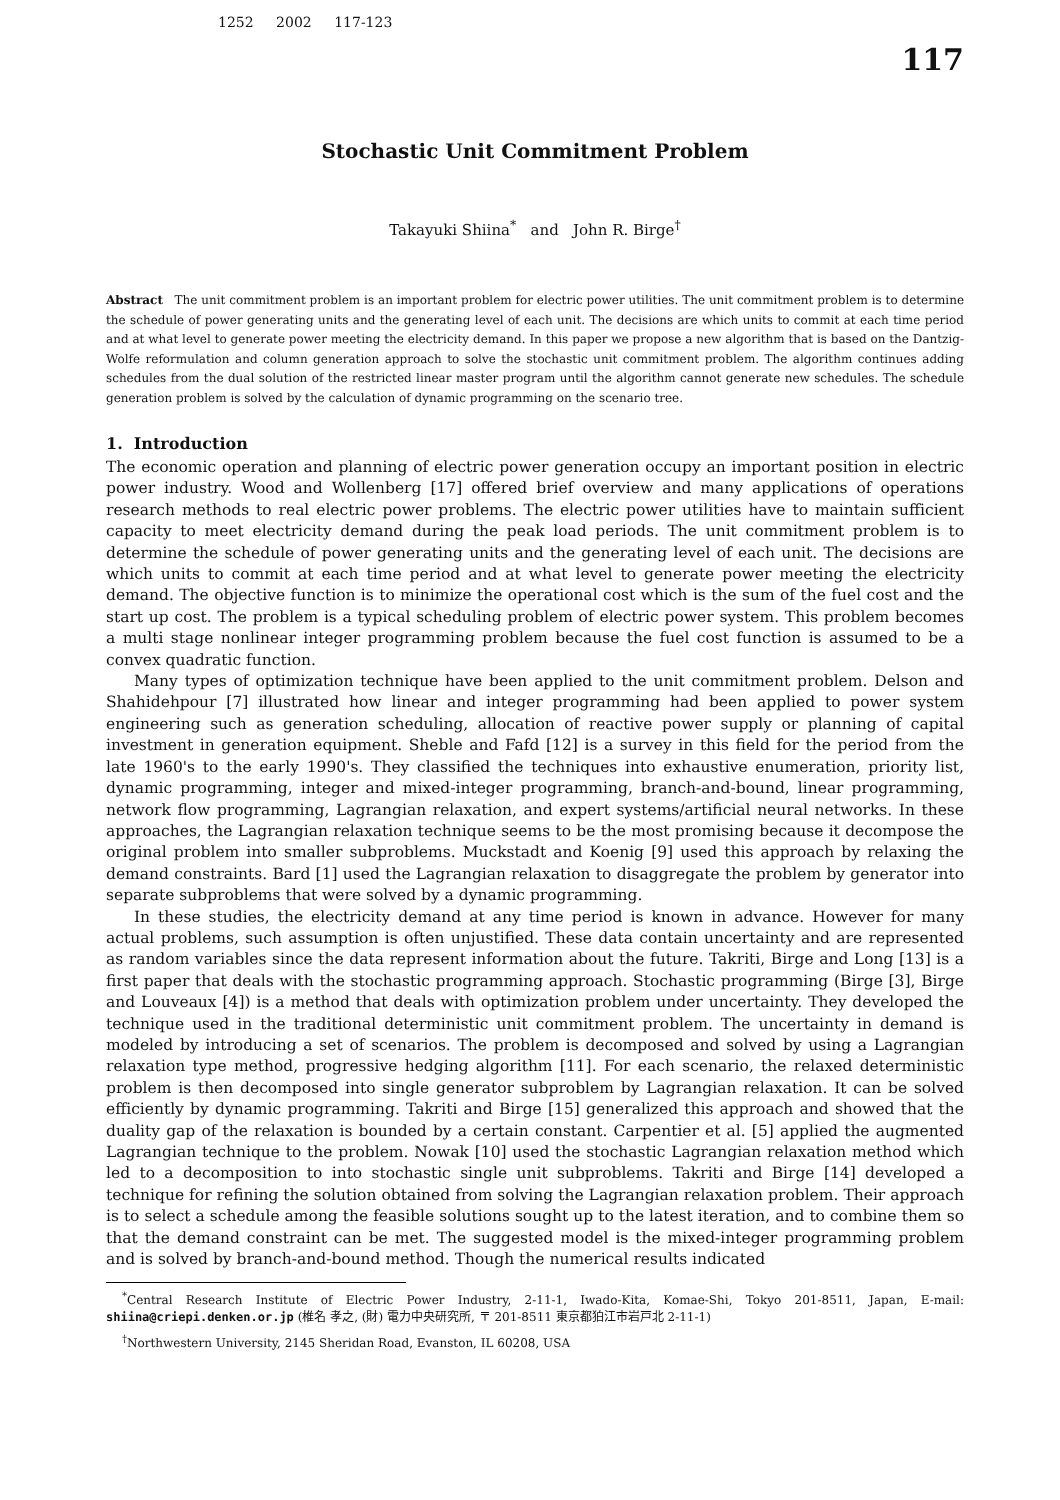1252 2002 117-123
117
Stochastic Unit Commitment Problem
Takayuki Shiina<sup>*</sup> and John R. Birge<sup>†</sup>
Abstract The unit commitment problem is an important problem for electric power utilities. The unit commitment problem is to determine the schedule of power generating units and the generating level of each unit. The decisions are which units to commit at each time period and at what level to generate power meeting the electricity demand. In this paper we propose a new algorithm that is based on the Dantzig-Wolfe reformulation and column generation approach to solve the stochastic unit commitment problem. The algorithm continues adding schedules from the dual solution of the restricted linear master program until the algorithm cannot generate new schedules. The schedule generation problem is solved by the calculation of dynamic programming on the scenario tree.
1. Introduction
The economic operation and planning of electric power generation occupy an important position in electric power industry. Wood and Wollenberg [17] offered brief overview and many applications of operations research methods to real electric power problems. The electric power utilities have to maintain sufficient capacity to meet electricity demand during the peak load periods. The unit commitment problem is to determine the schedule of power generating units and the generating level of each unit. The decisions are which units to commit at each time period and at what level to generate power meeting the electricity demand. The objective function is to minimize the operational cost which is the sum of the fuel cost and the start up cost. The problem is a typical scheduling problem of electric power system. This problem becomes a multi stage nonlinear integer programming problem because the fuel cost function is assumed to be a convex quadratic function.
Many types of optimization technique have been applied to the unit commitment problem. Delson and Shahidehpour [7] illustrated how linear and integer programming had been applied to power system engineering such as generation scheduling, allocation of reactive power supply or planning of capital investment in generation equipment. Sheble and Fafd [12] is a survey in this field for the period from the late 1960's to the early 1990's. They classified the techniques into exhaustive enumeration, priority list, dynamic programming, integer and mixed-integer programming, branch-and-bound, linear programming, network flow programming, Lagrangian relaxation, and expert systems/artificial neural networks. In these approaches, the Lagrangian relaxation technique seems to be the most promising because it decompose the original problem into smaller subproblems. Muckstadt and Koenig [9] used this approach by relaxing the demand constraints. Bard [1] used the Lagrangian relaxation to disaggregate the problem by generator into separate subproblems that were solved by a dynamic programming.
In these studies, the electricity demand at any time period is known in advance. However for many actual problems, such assumption is often unjustified. These data contain uncertainty and are represented as random variables since the data represent information about the future. Takriti, Birge and Long [13] is a first paper that deals with the stochastic programming approach. Stochastic programming (Birge [3], Birge and Louveaux [4]) is a method that deals with optimization problem under uncertainty. They developed the technique used in the traditional deterministic unit commitment problem. The uncertainty in demand is modeled by introducing a set of scenarios. The problem is decomposed and solved by using a Lagrangian relaxation type method, progressive hedging algorithm [11]. For each scenario, the relaxed deterministic problem is then decomposed into single generator subproblem by Lagrangian relaxation. It can be solved efficiently by dynamic programming. Takriti and Birge [15] generalized this approach and showed that the duality gap of the relaxation is bounded by a certain constant. Carpentier et al. [5] applied the augmented Lagrangian technique to the problem. Nowak [10] used the stochastic Lagrangian relaxation method which led to a decomposition to into stochastic single unit subproblems. Takriti and Birge [14] developed a technique for refining the solution obtained from solving the Lagrangian relaxation problem. Their approach is to select a schedule among the feasible solutions sought up to the latest iteration, and to combine them so that the demand constraint can be met. The suggested model is the mixed-integer programming problem and is solved by branch-and-bound method. Though the numerical results indicated
<sup>*</sup> Central Research Institute of Electric Power Industry, 2-11-1, Iwado-Kita, Komae-Shi, Tokyo 201-8511, Japan, E-mail: shiina@criepi.denken.or.jp (椎名 孝之, (財) 電力中央研究所, 〒 201-8511 東京都狛江市岩戸北 2-11-1)
<sup>†</sup> Northwestern University, 2145 Sheridan Road, Evanston, IL 60208, USA